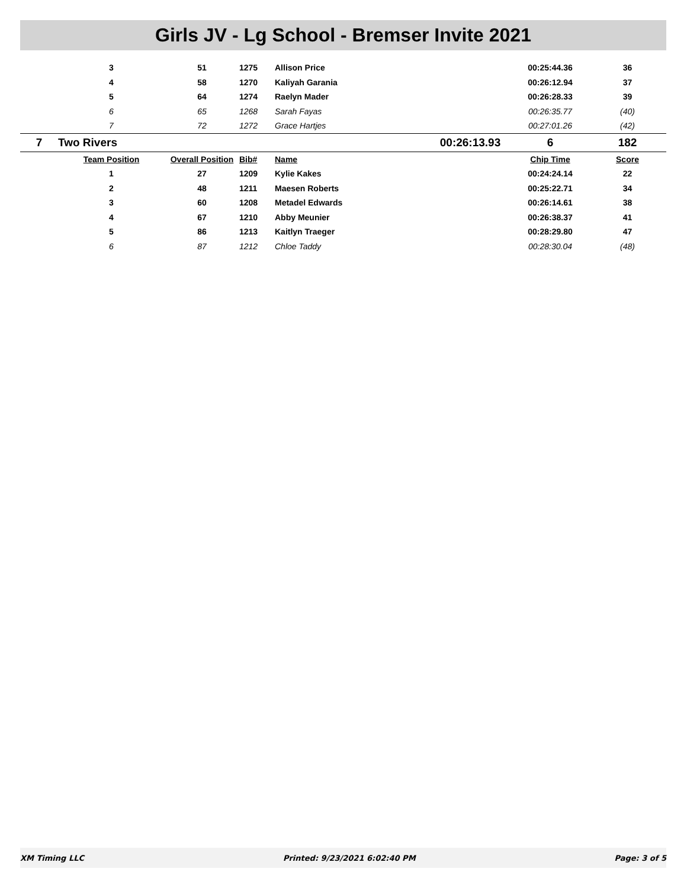Girls JV - Lg School - Bremser Invite 2021
| | 3 | 51 | 1275 | Allison Price | | 00:25:44.36 | 36 |
| | 4 | 58 | 1270 | Kaliyah Garania | | 00:26:12.94 | 37 |
| | 5 | 64 | 1274 | Raelyn Mader | | 00:26:28.33 | 39 |
| | 6 | 65 | 1268 | Sarah Fayas | | 00:26:35.77 | (40) |
| | 7 | 72 | 1272 | Grace Hartjes | | 00:27:01.26 | (42) |
| 7 | Two Rivers | | | | 00:26:13.93 | 6 | 182 |
| | Team Position | Overall Position | Bib# | Name | | Chip Time | Score |
| | 1 | 27 | 1209 | Kylie Kakes | | 00:24:24.14 | 22 |
| | 2 | 48 | 1211 | Maesen Roberts | | 00:25:22.71 | 34 |
| | 3 | 60 | 1208 | Metadel Edwards | | 00:26:14.61 | 38 |
| | 4 | 67 | 1210 | Abby Meunier | | 00:26:38.37 | 41 |
| | 5 | 86 | 1213 | Kaitlyn Traeger | | 00:28:29.80 | 47 |
| | 6 | 87 | 1212 | Chloe Taddy | | 00:28:30.04 | (48) |
XM Timing LLC Printed: 9/23/2021 6:02:40 PM Page: 3 of 5